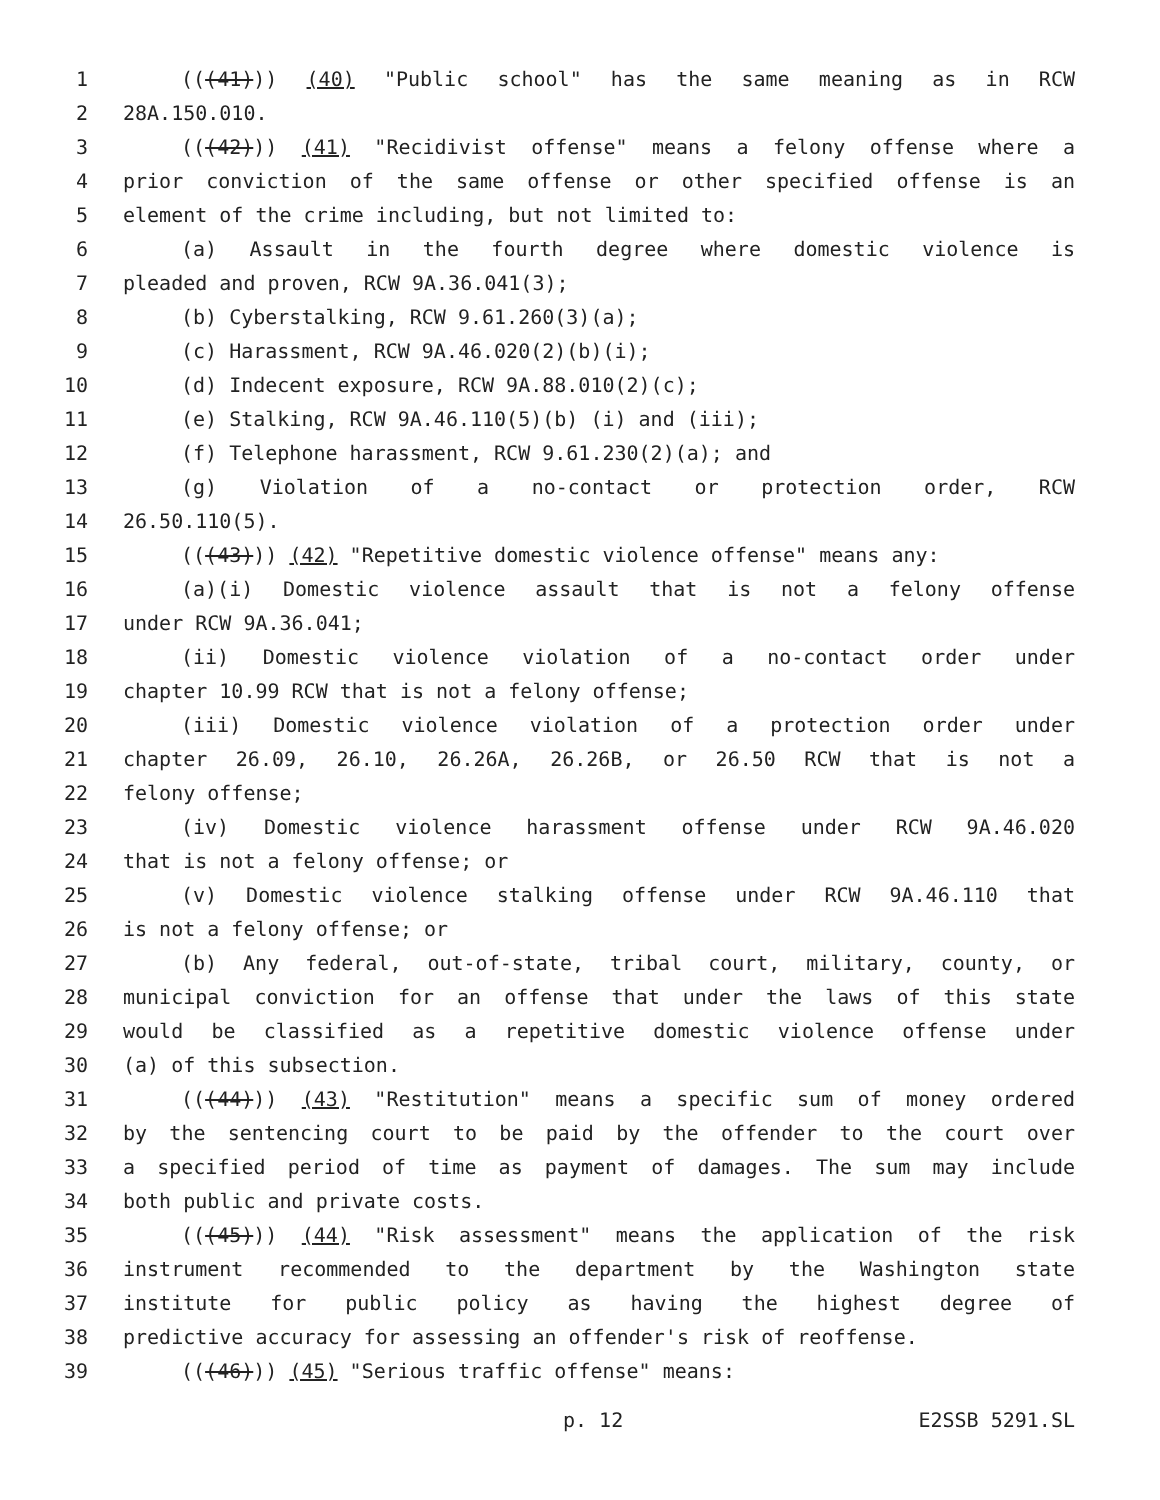1 (((41))) (40) "Public school" has the same meaning as in RCW
2 28A.150.010.
3 (((42))) (41) "Recidivist offense" means a felony offense where a
4 prior conviction of the same offense or other specified offense is an
5 element of the crime including, but not limited to:
6 (a) Assault in the fourth degree where domestic violence is
7 pleaded and proven, RCW 9A.36.041(3);
8 (b) Cyberstalking, RCW 9.61.260(3)(a);
9 (c) Harassment, RCW 9A.46.020(2)(b)(i);
10 (d) Indecent exposure, RCW 9A.88.010(2)(c);
11 (e) Stalking, RCW 9A.46.110(5)(b) (i) and (iii);
12 (f) Telephone harassment, RCW 9.61.230(2)(a); and
13 (g) Violation of a no-contact or protection order, RCW
14 26.50.110(5).
15 (((43))) (42) "Repetitive domestic violence offense" means any:
16 (a)(i) Domestic violence assault that is not a felony offense
17 under RCW 9A.36.041;
18 (ii) Domestic violence violation of a no-contact order under
19 chapter 10.99 RCW that is not a felony offense;
20 (iii) Domestic violence violation of a protection order under
21 chapter 26.09, 26.10, 26.26A, 26.26B, or 26.50 RCW that is not a
22 felony offense;
23 (iv) Domestic violence harassment offense under RCW 9A.46.020
24 that is not a felony offense; or
25 (v) Domestic violence stalking offense under RCW 9A.46.110 that
26 is not a felony offense; or
27 (b) Any federal, out-of-state, tribal court, military, county, or
28 municipal conviction for an offense that under the laws of this state
29 would be classified as a repetitive domestic violence offense under
30 (a) of this subsection.
31 (((44))) (43) "Restitution" means a specific sum of money ordered
32 by the sentencing court to be paid by the offender to the court over
33 a specified period of time as payment of damages. The sum may include
34 both public and private costs.
35 (((45))) (44) "Risk assessment" means the application of the risk
36 instrument recommended to the department by the Washington state
37 institute for public policy as having the highest degree of
38 predictive accuracy for assessing an offender's risk of reoffense.
39 (((46))) (45) "Serious traffic offense" means:
p. 12 E2SSB 5291.SL